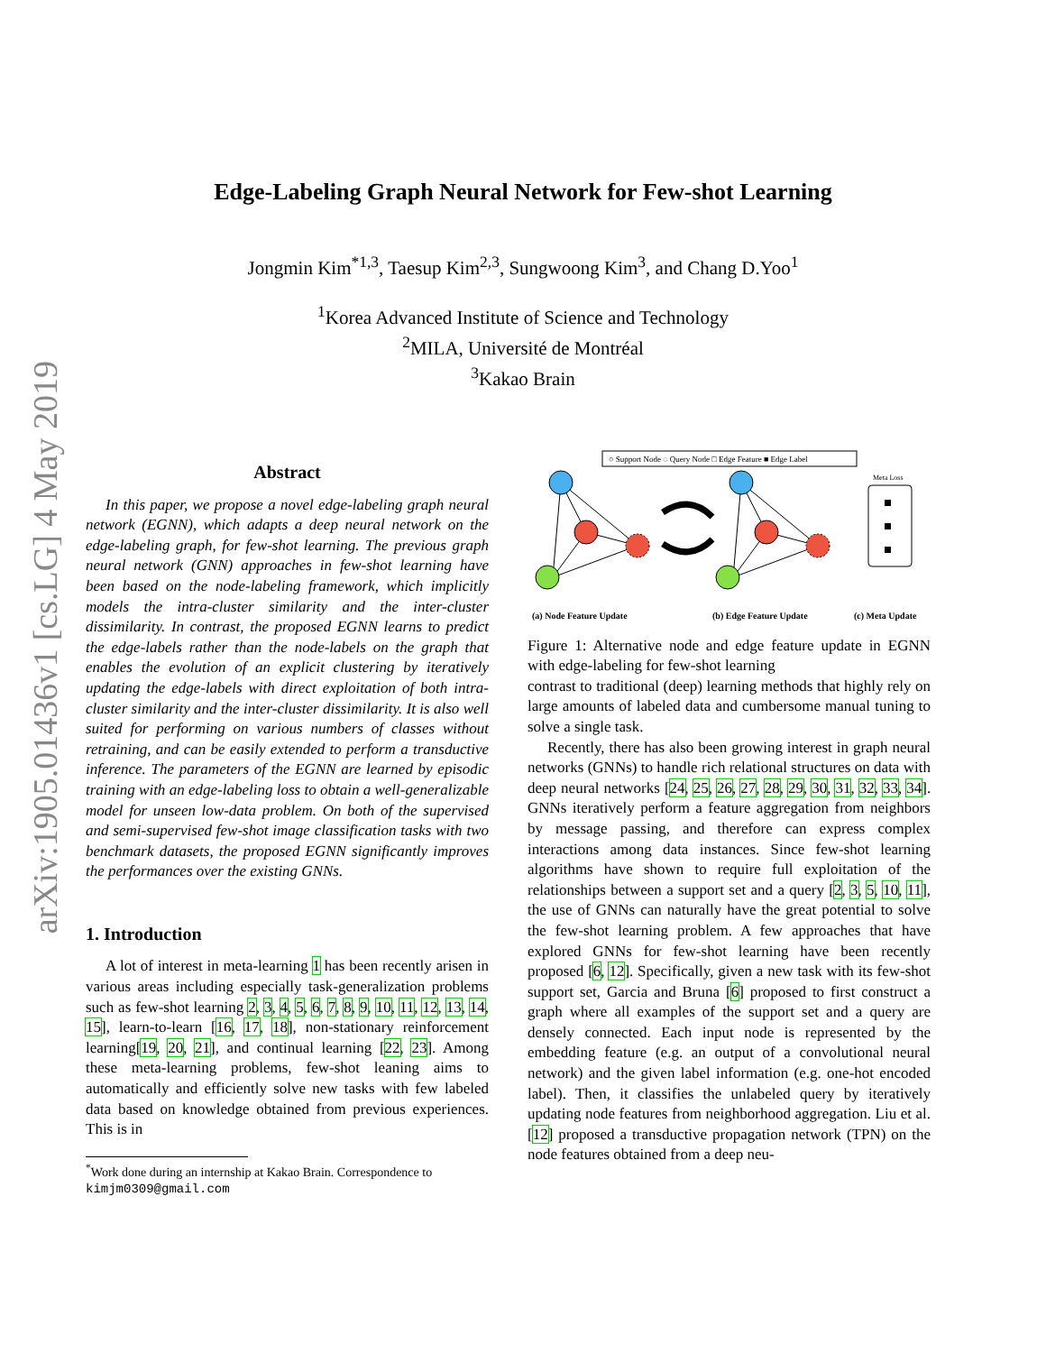arXiv:1905.01436v1 [cs.LG] 4 May 2019
Edge-Labeling Graph Neural Network for Few-shot Learning
Jongmin Kim<sup>*1,3</sup>, Taesup Kim<sup>2,3</sup>, Sungwoong Kim<sup>3</sup>, and Chang D.Yoo<sup>1</sup>
<sup>1</sup> Korea Advanced Institute of Science and Technology
<sup>2</sup> MILA, Université de Montréal
<sup>3</sup> Kakao Brain
Abstract
In this paper, we propose a novel edge-labeling graph neural network (EGNN), which adapts a deep neural network on the edge-labeling graph, for few-shot learning. The previous graph neural network (GNN) approaches in few-shot learning have been based on the node-labeling framework, which implicitly models the intra-cluster similarity and the inter-cluster dissimilarity. In contrast, the proposed EGNN learns to predict the edge-labels rather than the node-labels on the graph that enables the evolution of an explicit clustering by iteratively updating the edge-labels with direct exploitation of both intra-cluster similarity and the inter-cluster dissimilarity. It is also well suited for performing on various numbers of classes without retraining, and can be easily extended to perform a transductive inference. The parameters of the EGNN are learned by episodic training with an edge-labeling loss to obtain a well-generalizable model for unseen low-data problem. On both of the supervised and semi-supervised few-shot image classification tasks with two benchmark datasets, the proposed EGNN significantly improves the performances over the existing GNNs.
1. Introduction
A lot of interest in meta-learning 1 has been recently arisen in various areas including especially task-generalization problems such as few-shot learning 2, 3, 4, 5, 6, 7, 8, 9, 10, 11, 12, 13, 14, 15], learn-to-learn [16, 17, 18], non-stationary reinforcement learning[19, 20, 21], and continual learning [22, 23]. Among these meta-learning problems, few-shot leaning aims to automatically and efficiently solve new tasks with few labeled data based on knowledge obtained from previous experiences. This is in
<sup>*</sup> Work done during an internship at Kakao Brain. Correspondence to
kimjm0309@gmail.com
○ Support Node ◌ Query Node □ Edge Feature ■ Edge Label
Meta Loss
(a) Node Feature Update
(b) Edge Feature Update
(c) Meta Update
Figure 1: Alternative node and edge feature update in EGNN with edge-labeling for few-shot learning
contrast to traditional (deep) learning methods that highly rely on large amounts of labeled data and cumbersome manual tuning to solve a single task.
Recently, there has also been growing interest in graph neural networks (GNNs) to handle rich relational structures on data with deep neural networks [24, 25, 26, 27, 28, 29, 30, 31, 32, 33, 34]. GNNs iteratively perform a feature aggregation from neighbors by message passing, and therefore can express complex interactions among data instances. Since few-shot learning algorithms have shown to require full exploitation of the relationships between a support set and a query [2, 3, 5, 10, 11], the use of GNNs can naturally have the great potential to solve the few-shot learning problem. A few approaches that have explored GNNs for few-shot learning have been recently proposed [6, 12]. Specifically, given a new task with its few-shot support set, Garcia and Bruna [6] proposed to first construct a graph where all examples of the support set and a query are densely connected. Each input node is represented by the embedding feature (e.g. an output of a convolutional neural network) and the given label information (e.g. one-hot encoded label). Then, it classifies the unlabeled query by iteratively updating node features from neighborhood aggregation. Liu et al. [12] proposed a transductive propagation network (TPN) on the node features obtained from a deep neu-